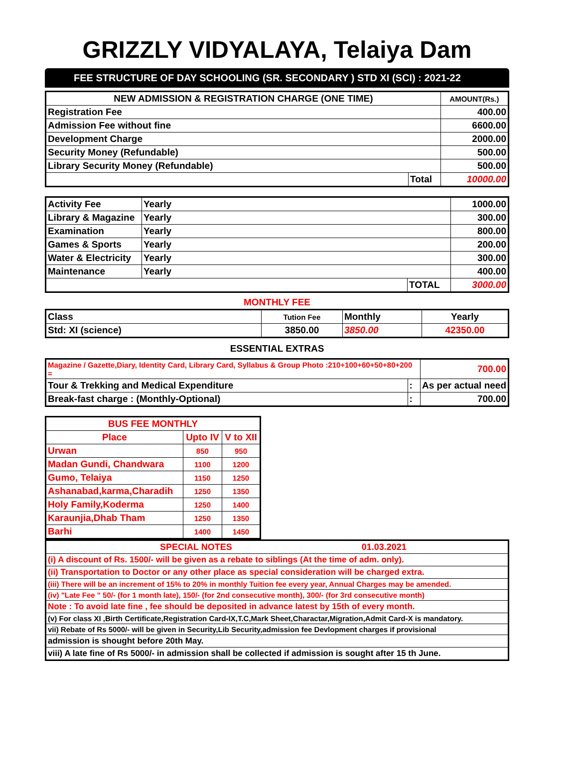GRIZZLY VIDYALAYA, Telaiya Dam
FEE STRUCTURE OF DAY SCHOOLING (SR. SECONDARY ) STD XI (SCI) : 2021-22
| NEW ADMISSION & REGISTRATION CHARGE (ONE TIME) | | AMOUNT(Rs.) |
| --- | --- | --- |
| Registration Fee | | 400.00 |
| Admission Fee without fine | | 6600.00 |
| Development Charge | | 2000.00 |
| Security Money (Refundable) | | 500.00 |
| Library Security Money (Refundable) | | 500.00 |
| | Total | 10000.00 |
| Activity Fee | Yearly | | 1000.00 |
| Library & Magazine | Yearly | | 300.00 |
| Examination | Yearly | | 800.00 |
| Games & Sports | Yearly | | 200.00 |
| Water & Electricity | Yearly | | 300.00 |
| Maintenance | Yearly | | 400.00 |
| | | TOTAL | 3000.00 |
MONTHLY FEE
| Class | Tution Fee | Monthly | Yearly |
| Std: XI (science) | 3850.00 | 3850.00 | 42350.00 |
ESSENTIAL EXTRAS
| Magazine / Gazette,Diary, Identity Card, Library Card, Syllabus & Group Photo :210+100+60+50+80+200 = | | 700.00 |
| Tour & Trekking and Medical Expenditure | : | As per actual need |
| Break-fast charge : (Monthly-Optional) | : | 700.00 |
| BUS FEE MONTHLY | | |
| Place | Upto IV | V to XII |
| Urwan | 850 | 950 |
| Madan Gundi, Chandwara | 1100 | 1200 |
| Gumo, Telaiya | 1150 | 1250 |
| Ashanabad,karma,Charadih | 1250 | 1350 |
| Holy Family,Koderma | 1250 | 1400 |
| Karaunjia,Dhab Tham | 1250 | 1350 |
| Barhi | 1400 | 1450 |
| SPECIAL NOTES 01.03.2021 |
| (i) A discount of Rs. 1500/- will be given as a rebate to siblings (At the time of adm. only). |
| (ii) Transportation to Doctor or any other place as special consideration will be charged extra. |
| (iii) There will be an increment of 15% to 20% in monthly Tuition fee every year, Annual Charges may be amended. |
| (iv) "Late Fee " 50/- (for 1 month late), 150/- (for 2nd consecutive month), 300/- (for 3rd consecutive month) |
| Note : To avoid late fine , fee should be deposited in advance latest by 15th of every month. |
| (v) For class XI ,Birth Certificate,Registration Card-IX,T.C,Mark Sheet,Charactar,Migration,Admit Card-X is mandatory. |
| vii) Rebate of Rs 5000/- will be given in Security,Lib Security,admission fee Devlopment charges if provisional |
| admission is shought before 20th May. |
| viii) A late fine of Rs 5000/- in admission shall be collected if admission is sought after 15 th June. |